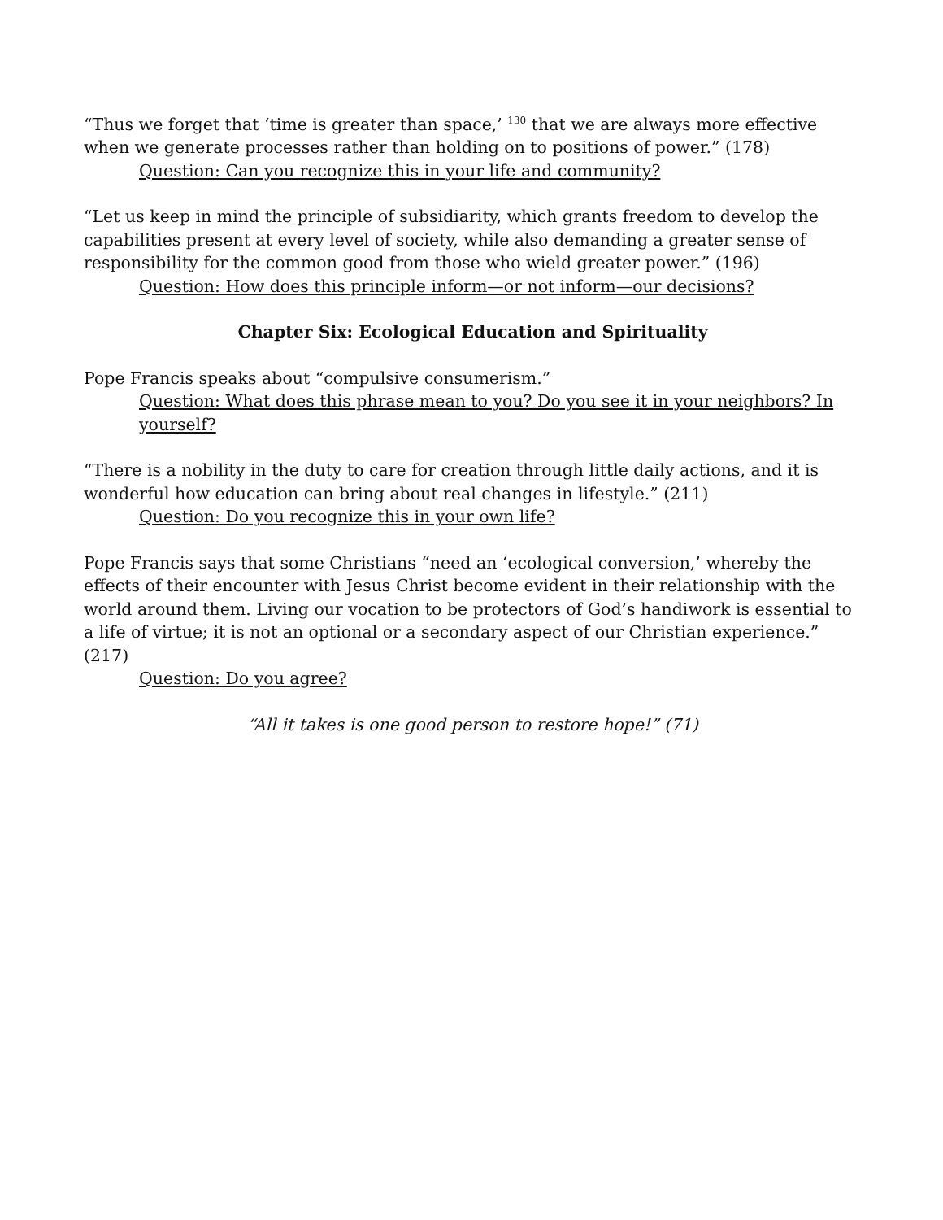“Thus we forget that ‘time is greater than space,’ <sup>130</sup> that we are always more effective when we generate processes rather than holding on to positions of power.” (178)
Question: Can you recognize this in your life and community?
“Let us keep in mind the principle of subsidiarity, which grants freedom to develop the capabilities present at every level of society, while also demanding a greater sense of responsibility for the common good from those who wield greater power.” (196)
Question: How does this principle inform—or not inform—our decisions?
Chapter Six: Ecological Education and Spirituality
Pope Francis speaks about “compulsive consumerism.”
Question: What does this phrase mean to you? Do you see it in your neighbors? In yourself?
“There is a nobility in the duty to care for creation through little daily actions, and it is wonderful how education can bring about real changes in lifestyle.” (211)
Question: Do you recognize this in your own life?
Pope Francis says that some Christians “need an ‘ecological conversion,’ whereby the effects of their encounter with Jesus Christ become evident in their relationship with the world around them. Living our vocation to be protectors of God’s handiwork is essential to a life of virtue; it is not an optional or a secondary aspect of our Christian experience.” (217)
Question: Do you agree?
“All it takes is one good person to restore hope!” (71)